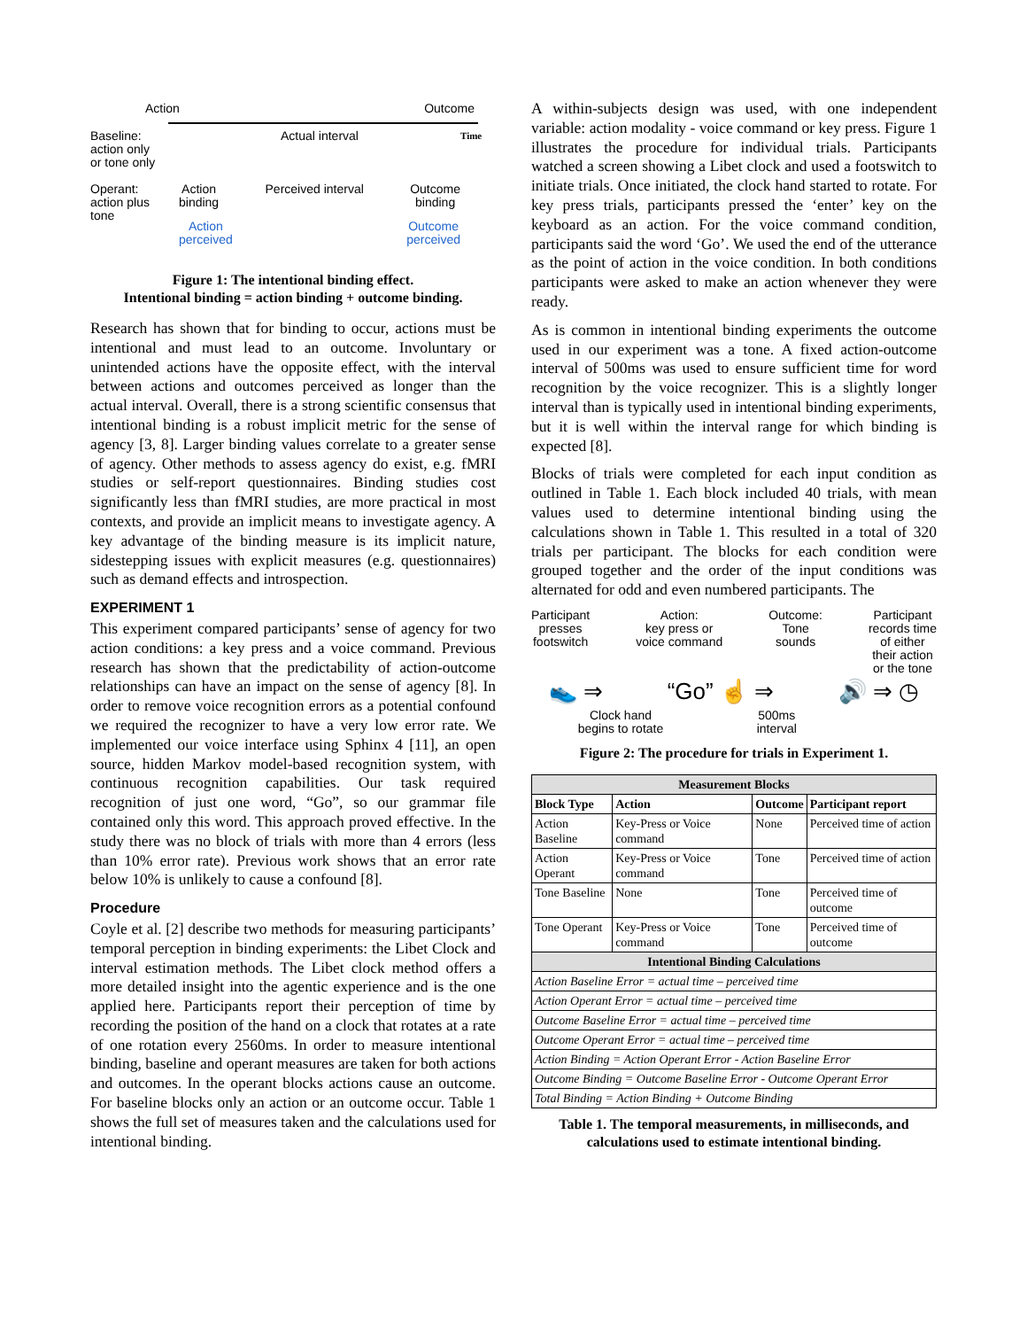Action Outcome
Baseline:
action only
or tone only
Operant:
action plus
tone
Actual interval
Action
binding Perceived interval Outcome
binding
Action
perceived Outcome
perceived
Time
Figure 1: The intentional binding effect.
Intentional binding = action binding + outcome binding.
Research has shown that for binding to occur, actions must be intentional and must lead to an outcome. Involuntary or unintended actions have the opposite effect, with the interval between actions and outcomes perceived as longer than the actual interval. Overall, there is a strong scientific consensus that intentional binding is a robust implicit metric for the sense of agency [3, 8]. Larger binding values correlate to a greater sense of agency. Other methods to assess agency do exist, e.g. fMRI studies or self-report questionnaires. Binding studies cost significantly less than fMRI studies, are more practical in most contexts, and provide an implicit means to investigate agency. A key advantage of the binding measure is its implicit nature, sidestepping issues with explicit measures (e.g. questionnaires) such as demand effects and introspection.
EXPERIMENT 1
This experiment compared participants’ sense of agency for two action conditions: a key press and a voice command. Previous research has shown that the predictability of action-outcome relationships can have an impact on the sense of agency [8]. In order to remove voice recognition errors as a potential confound we required the recognizer to have a very low error rate. We implemented our voice interface using Sphinx 4 [11], an open source, hidden Markov model-based recognition system, with continuous recognition capabilities. Our task required recognition of just one word, “Go”, so our grammar file contained only this word. This approach proved effective. In the study there was no block of trials with more than 4 errors (less than 10% error rate). Previous work shows that an error rate below 10% is unlikely to cause a confound [8].
Procedure
Coyle et al. [2] describe two methods for measuring participants’ temporal perception in binding experiments: the Libet Clock and interval estimation methods. The Libet clock method offers a more detailed insight into the agentic experience and is the one applied here. Participants report their perception of time by recording the position of the hand on a clock that rotates at a rate of one rotation every 2560ms. In order to measure intentional binding, baseline and operant measures are taken for both actions and outcomes. In the operant blocks actions cause an outcome. For baseline blocks only an action or an outcome occur. Table 1 shows the full set of measures taken and the calculations used for intentional binding.
A within-subjects design was used, with one independent variable: action modality - voice command or key press. Figure 1 illustrates the procedure for individual trials. Participants watched a screen showing a Libet clock and used a footswitch to initiate trials. Once initiated, the clock hand started to rotate. For key press trials, participants pressed the ‘enter’ key on the keyboard as an action. For the voice command condition, participants said the word ‘Go’. We used the end of the utterance as the point of action in the voice condition. In both conditions participants were asked to make an action whenever they were ready.
As is common in intentional binding experiments the outcome used in our experiment was a tone. A fixed action-outcome interval of 500ms was used to ensure sufficient time for word recognition by the voice recognizer. This is a slightly longer interval than is typically used in intentional binding experiments, but it is well within the interval range for which binding is expected [8].
Blocks of trials were completed for each input condition as outlined in Table 1. Each block included 40 trials, with mean values used to determine intentional binding using the calculations shown in Table 1. This resulted in a total of 320 trials per participant. The blocks for each condition were grouped together and the order of the input conditions was alternated for odd and even numbered participants. The
Participant
presses
footswitch Action:
key press or
voice command Outcome:
Tone
sounds Participant
records time
of either
their action
or the tone
👟 ⇒ “Go” ☝ ⇒ 🔊 ⇒ ◷
Clock hand
begins to rotate 500ms
interval
Figure 2: The procedure for trials in Experiment 1.
| Measurement Blocks | | | |
| --- | --- | --- | --- |
| Block Type | Action | Outcome | Participant report |
| Action Baseline | Key-Press or Voice command | None | Perceived time of action |
| Action Operant | Key-Press or Voice command | Tone | Perceived time of action |
| Tone Baseline | None | Tone | Perceived time of outcome |
| Tone Operant | Key-Press or Voice command | Tone | Perceived time of outcome |
| Intentional Binding Calculations | | | |
| Action Baseline Error = actual time – perceived time | | | |
| Action Operant Error = actual time – perceived time | | | |
| Outcome Baseline Error = actual time – perceived time | | | |
| Outcome Operant Error = actual time – perceived time | | | |
| Action Binding = Action Operant Error - Action Baseline Error | | | |
| Outcome Binding = Outcome Baseline Error - Outcome Operant Error | | | |
| Total Binding = Action Binding + Outcome Binding | | | |
Table 1. The temporal measurements, in milliseconds, and calculations used to estimate intentional binding.